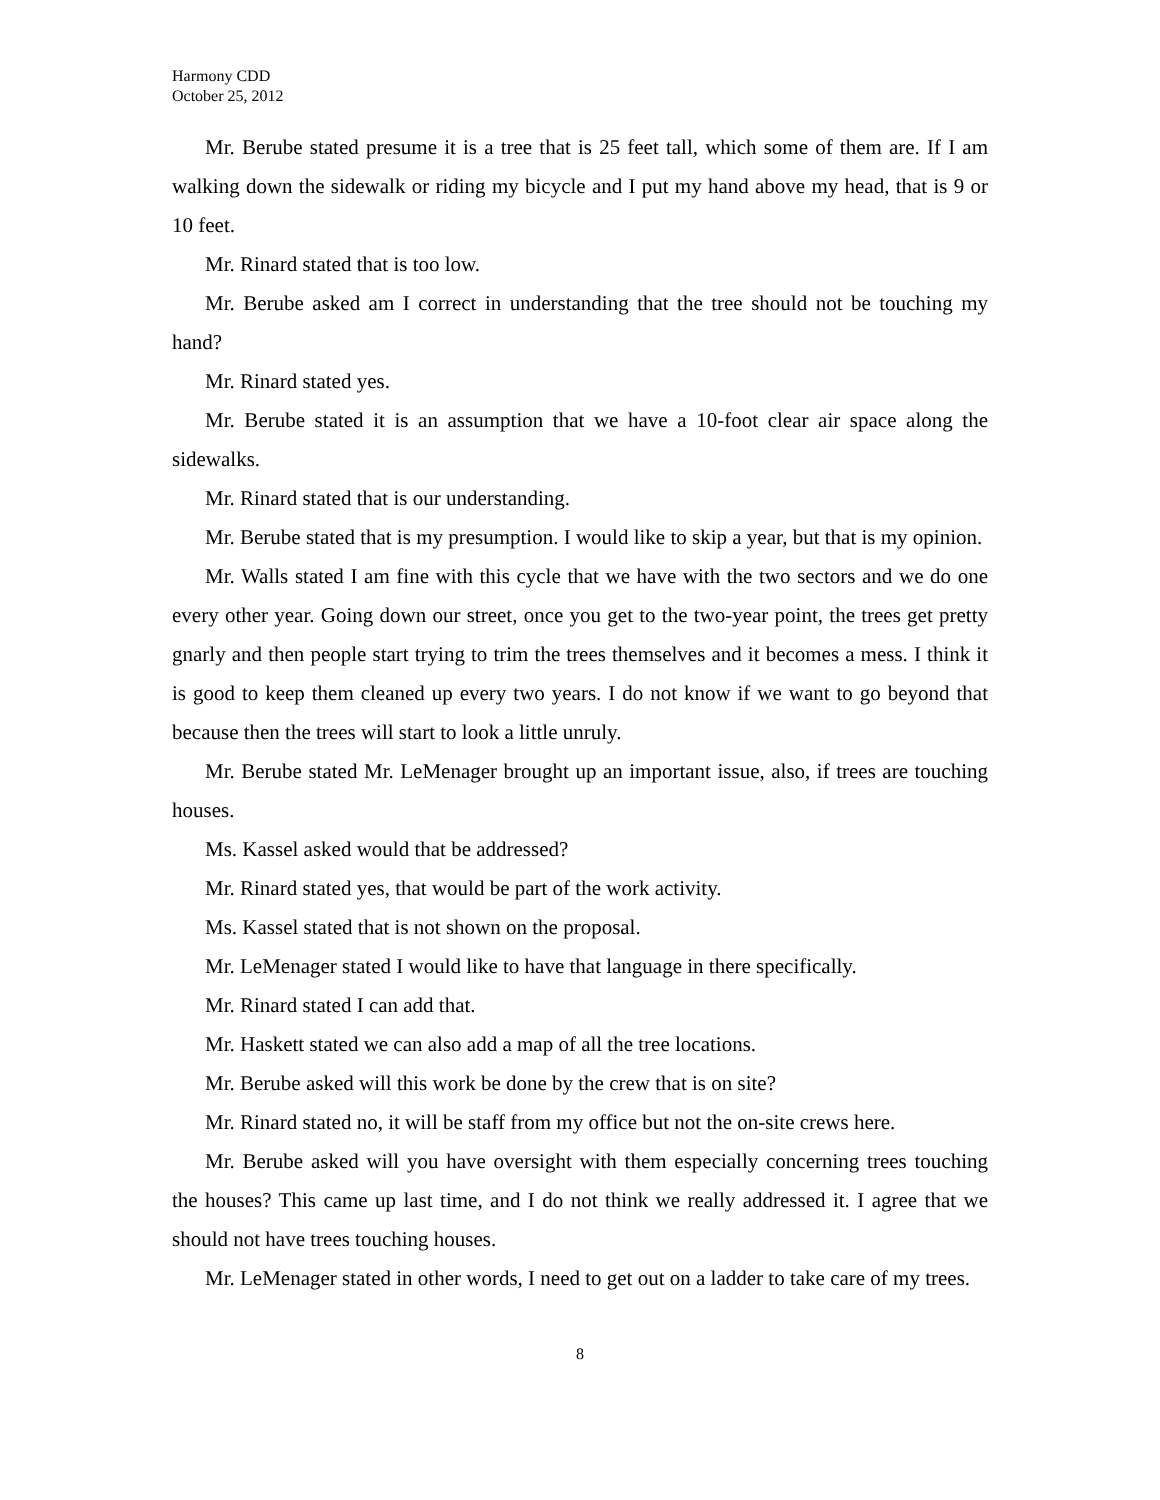Harmony CDD
October 25, 2012
Mr. Berube stated presume it is a tree that is 25 feet tall, which some of them are. If I am walking down the sidewalk or riding my bicycle and I put my hand above my head, that is 9 or 10 feet.
Mr. Rinard stated that is too low.
Mr. Berube asked am I correct in understanding that the tree should not be touching my hand?
Mr. Rinard stated yes.
Mr. Berube stated it is an assumption that we have a 10-foot clear air space along the sidewalks.
Mr. Rinard stated that is our understanding.
Mr. Berube stated that is my presumption. I would like to skip a year, but that is my opinion.
Mr. Walls stated I am fine with this cycle that we have with the two sectors and we do one every other year. Going down our street, once you get to the two-year point, the trees get pretty gnarly and then people start trying to trim the trees themselves and it becomes a mess. I think it is good to keep them cleaned up every two years. I do not know if we want to go beyond that because then the trees will start to look a little unruly.
Mr. Berube stated Mr. LeMenager brought up an important issue, also, if trees are touching houses.
Ms. Kassel asked would that be addressed?
Mr. Rinard stated yes, that would be part of the work activity.
Ms. Kassel stated that is not shown on the proposal.
Mr. LeMenager stated I would like to have that language in there specifically.
Mr. Rinard stated I can add that.
Mr. Haskett stated we can also add a map of all the tree locations.
Mr. Berube asked will this work be done by the crew that is on site?
Mr. Rinard stated no, it will be staff from my office but not the on-site crews here.
Mr. Berube asked will you have oversight with them especially concerning trees touching the houses? This came up last time, and I do not think we really addressed it. I agree that we should not have trees touching houses.
Mr. LeMenager stated in other words, I need to get out on a ladder to take care of my trees.
8